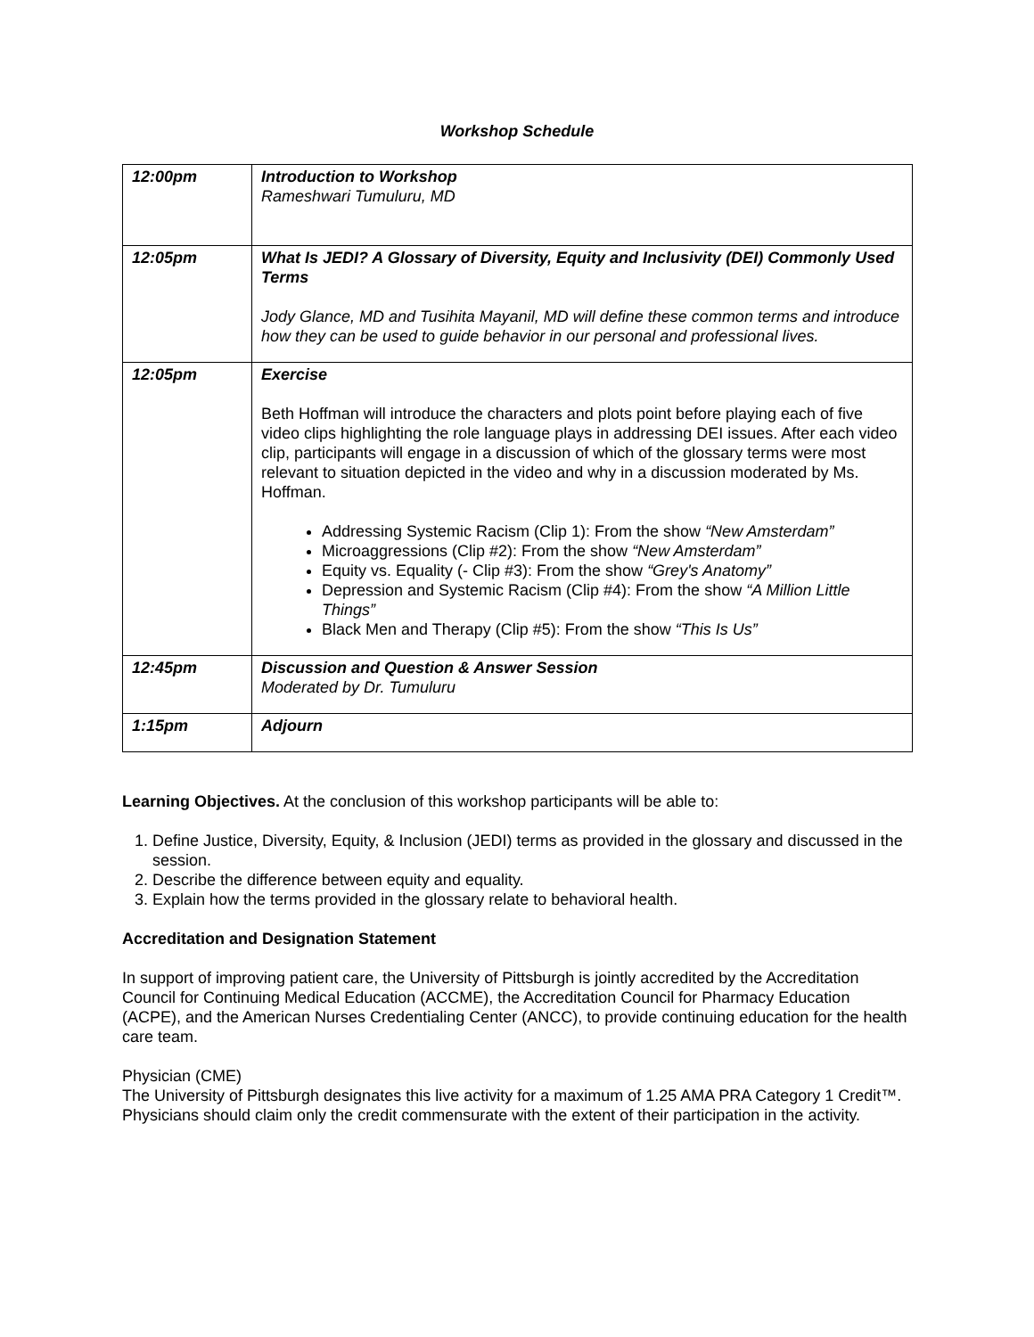Workshop Schedule
| 12:00pm | Introduction to Workshop Rameshwari Tumuluru, MD |
| 12:05pm | What Is JEDI? A Glossary of Diversity, Equity and Inclusivity (DEI) Commonly Used Terms Jody Glance, MD and Tusihita Mayanil, MD will define these common terms and introduce how they can be used to guide behavior in our personal and professional lives. |
| 12:05pm | Exercise Beth Hoffman will introduce the characters and plots point before playing each of five video clips highlighting the role language plays in addressing DEI issues. After each video clip, participants will engage in a discussion of which of the glossary terms were most relevant to situation depicted in the video and why in a discussion moderated by Ms. Hoffman. Addressing Systemic Racism (Clip 1): From the show “New Amsterdam” Microaggressions (Clip #2): From the show “New Amsterdam” Equity vs. Equality (- Clip #3): From the show “Grey's Anatomy” Depression and Systemic Racism (Clip #4): From the show “A Million Little Things” Black Men and Therapy (Clip #5): From the show “This Is Us” |
| 12:45pm | Discussion and Question & Answer Session Moderated by Dr. Tumuluru |
| 1:15pm | Adjourn |
Learning Objectives. At the conclusion of this workshop participants will be able to:
1. Define Justice, Diversity, Equity, & Inclusion (JEDI) terms as provided in the glossary and discussed in the session.
2. Describe the difference between equity and equality.
3. Explain how the terms provided in the glossary relate to behavioral health.
Accreditation and Designation Statement
In support of improving patient care, the University of Pittsburgh is jointly accredited by the Accreditation Council for Continuing Medical Education (ACCME), the Accreditation Council for Pharmacy Education (ACPE), and the American Nurses Credentialing Center (ANCC), to provide continuing education for the health care team.
Physician (CME)
The University of Pittsburgh designates this live activity for a maximum of 1.25 AMA PRA Category 1 Credit™. Physicians should claim only the credit commensurate with the extent of their participation in the activity.